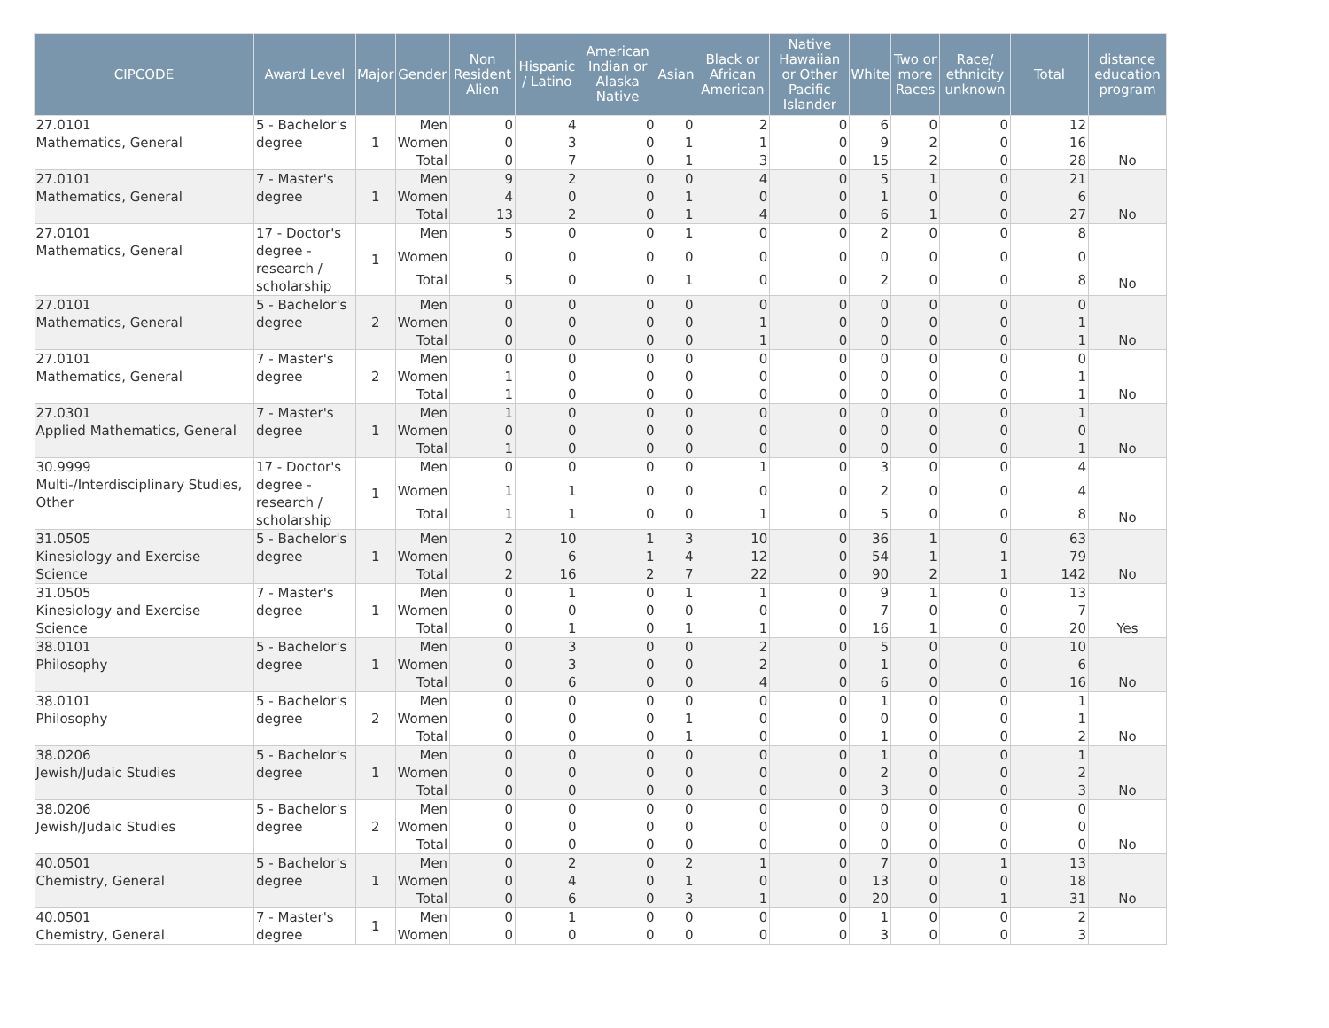| CIPCODE | Award Level | Major | Gender | Non Resident Alien | Hispanic / Latino | American Indian or Alaska Native | Asian | Black or African American | Native Hawaiian or Other Pacific Islander | White | Two or more Races | Race/ ethnicity unknown | Total | distance education program |
| --- | --- | --- | --- | --- | --- | --- | --- | --- | --- | --- | --- | --- | --- | --- |
| 27.0101 Mathematics, General | 5 - Bachelor's degree | 1 | Men | 0 | 4 | 0 | 0 | 2 | 0 | 6 | 0 | 0 | 12 | |
| | | | Women | 0 | 3 | 0 | 1 | 1 | 0 | 9 | 2 | 0 | 16 | |
| | | | Total | 0 | 7 | 0 | 1 | 3 | 0 | 15 | 2 | 0 | 28 | No |
| 27.0101 Mathematics, General | 7 - Master's degree | 1 | Men | 9 | 2 | 0 | 0 | 4 | 0 | 5 | 1 | 0 | 21 | |
| | | | Women | 4 | 0 | 0 | 1 | 0 | 0 | 1 | 0 | 0 | 6 | |
| | | | Total | 13 | 2 | 0 | 1 | 4 | 0 | 6 | 1 | 0 | 27 | No |
| 27.0101 Mathematics, General | 17 - Doctor's degree - research / scholarship | 1 | Men | 5 | 0 | 0 | 1 | 0 | 0 | 2 | 0 | 0 | 8 | |
| | | | Women | 0 | 0 | 0 | 0 | 0 | 0 | 0 | 0 | 0 | 0 | |
| | | | Total | 5 | 0 | 0 | 1 | 0 | 0 | 2 | 0 | 0 | 8 | No |
| 27.0101 Mathematics, General | 5 - Bachelor's degree | 2 | Men | 0 | 0 | 0 | 0 | 0 | 0 | 0 | 0 | 0 | 0 | |
| | | | Women | 0 | 0 | 0 | 0 | 1 | 0 | 0 | 0 | 0 | 1 | |
| | | | Total | 0 | 0 | 0 | 0 | 1 | 0 | 0 | 0 | 0 | 1 | No |
| 27.0101 Mathematics, General | 7 - Master's degree | 2 | Men | 0 | 0 | 0 | 0 | 0 | 0 | 0 | 0 | 0 | 0 | |
| | | | Women | 1 | 0 | 0 | 0 | 0 | 0 | 0 | 0 | 0 | 1 | |
| | | | Total | 1 | 0 | 0 | 0 | 0 | 0 | 0 | 0 | 0 | 1 | No |
| 27.0301 Applied Mathematics, General | 7 - Master's degree | 1 | Men | 1 | 0 | 0 | 0 | 0 | 0 | 0 | 0 | 0 | 1 | |
| | | | Women | 0 | 0 | 0 | 0 | 0 | 0 | 0 | 0 | 0 | 0 | |
| | | | Total | 1 | 0 | 0 | 0 | 0 | 0 | 0 | 0 | 0 | 1 | No |
| 30.9999 Multi-/Interdisciplinary Studies, Other | 17 - Doctor's degree - research / scholarship | 1 | Men | 0 | 0 | 0 | 0 | 1 | 0 | 3 | 0 | 0 | 4 | |
| | | | Women | 1 | 1 | 0 | 0 | 0 | 0 | 2 | 0 | 0 | 4 | |
| | | | Total | 1 | 1 | 0 | 0 | 1 | 0 | 5 | 0 | 0 | 8 | No |
| 31.0505 Kinesiology and Exercise Science | 5 - Bachelor's degree | 1 | Men | 2 | 10 | 1 | 3 | 10 | 0 | 36 | 1 | 0 | 63 | |
| | | | Women | 0 | 6 | 1 | 4 | 12 | 0 | 54 | 1 | 1 | 79 | |
| | | | Total | 2 | 16 | 2 | 7 | 22 | 0 | 90 | 2 | 1 | 142 | No |
| 31.0505 Kinesiology and Exercise Science | 7 - Master's degree | 1 | Men | 0 | 1 | 0 | 1 | 1 | 0 | 9 | 1 | 0 | 13 | |
| | | | Women | 0 | 0 | 0 | 0 | 0 | 0 | 7 | 0 | 0 | 7 | |
| | | | Total | 0 | 1 | 0 | 1 | 1 | 0 | 16 | 1 | 0 | 20 | Yes |
| 38.0101 Philosophy | 5 - Bachelor's degree | 1 | Men | 0 | 3 | 0 | 0 | 2 | 0 | 5 | 0 | 0 | 10 | |
| | | | Women | 0 | 3 | 0 | 0 | 2 | 0 | 1 | 0 | 0 | 6 | |
| | | | Total | 0 | 6 | 0 | 0 | 4 | 0 | 6 | 0 | 0 | 16 | No |
| 38.0101 Philosophy | 5 - Bachelor's degree | 2 | Men | 0 | 0 | 0 | 0 | 0 | 0 | 1 | 0 | 0 | 1 | |
| | | | Women | 0 | 0 | 0 | 1 | 0 | 0 | 0 | 0 | 0 | 1 | |
| | | | Total | 0 | 0 | 0 | 1 | 0 | 0 | 1 | 0 | 0 | 2 | No |
| 38.0206 Jewish/Judaic Studies | 5 - Bachelor's degree | 1 | Men | 0 | 0 | 0 | 0 | 0 | 0 | 1 | 0 | 0 | 1 | |
| | | | Women | 0 | 0 | 0 | 0 | 0 | 0 | 2 | 0 | 0 | 2 | |
| | | | Total | 0 | 0 | 0 | 0 | 0 | 0 | 3 | 0 | 0 | 3 | No |
| 38.0206 Jewish/Judaic Studies | 5 - Bachelor's degree | 2 | Men | 0 | 0 | 0 | 0 | 0 | 0 | 0 | 0 | 0 | 0 | |
| | | | Women | 0 | 0 | 0 | 0 | 0 | 0 | 0 | 0 | 0 | 0 | |
| | | | Total | 0 | 0 | 0 | 0 | 0 | 0 | 0 | 0 | 0 | 0 | No |
| 40.0501 Chemistry, General | 5 - Bachelor's degree | 1 | Men | 0 | 2 | 0 | 2 | 1 | 0 | 7 | 0 | 1 | 13 | |
| | | | Women | 0 | 4 | 0 | 1 | 0 | 0 | 13 | 0 | 0 | 18 | |
| | | | Total | 0 | 6 | 0 | 3 | 1 | 0 | 20 | 0 | 1 | 31 | No |
| 40.0501 Chemistry, General | 7 - Master's degree | 1 | Men | 0 | 1 | 0 | 0 | 0 | 0 | 1 | 0 | 0 | 2 | |
| | | | Women | 0 | 0 | 0 | 0 | 0 | 0 | 3 | 0 | 0 | 3 | |